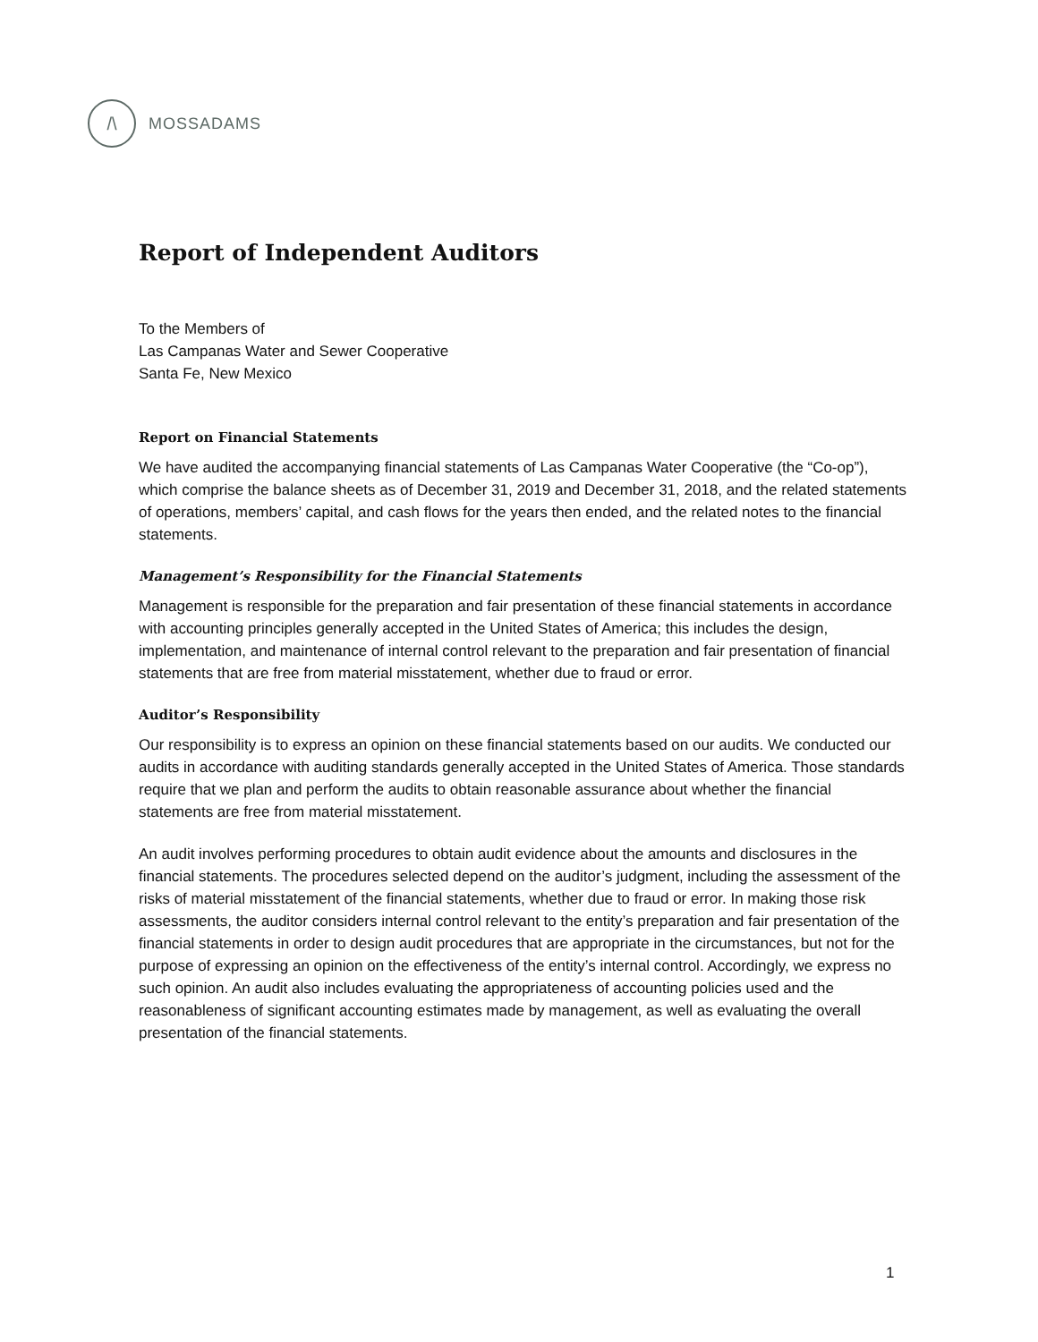/\
MOSSADAMS
Report of Independent Auditors
To the Members of
Las Campanas Water and Sewer Cooperative
Santa Fe, New Mexico
Report on Financial Statements
We have audited the accompanying financial statements of Las Campanas Water Cooperative (the “Co-op”), which comprise the balance sheets as of December 31, 2019 and December 31, 2018, and the related statements of operations, members’ capital, and cash flows for the years then ended, and the related notes to the financial statements.
Management’s Responsibility for the Financial Statements
Management is responsible for the preparation and fair presentation of these financial statements in accordance with accounting principles generally accepted in the United States of America; this includes the design, implementation, and maintenance of internal control relevant to the preparation and fair presentation of financial statements that are free from material misstatement, whether due to fraud or error.
Auditor’s Responsibility
Our responsibility is to express an opinion on these financial statements based on our audits. We conducted our audits in accordance with auditing standards generally accepted in the United States of America. Those standards require that we plan and perform the audits to obtain reasonable assurance about whether the financial statements are free from material misstatement.
An audit involves performing procedures to obtain audit evidence about the amounts and disclosures in the financial statements. The procedures selected depend on the auditor’s judgment, including the assessment of the risks of material misstatement of the financial statements, whether due to fraud or error. In making those risk assessments, the auditor considers internal control relevant to the entity’s preparation and fair presentation of the financial statements in order to design audit procedures that are appropriate in the circumstances, but not for the purpose of expressing an opinion on the effectiveness of the entity’s internal control. Accordingly, we express no such opinion. An audit also includes evaluating the appropriateness of accounting policies used and the reasonableness of significant accounting estimates made by management, as well as evaluating the overall presentation of the financial statements.
1